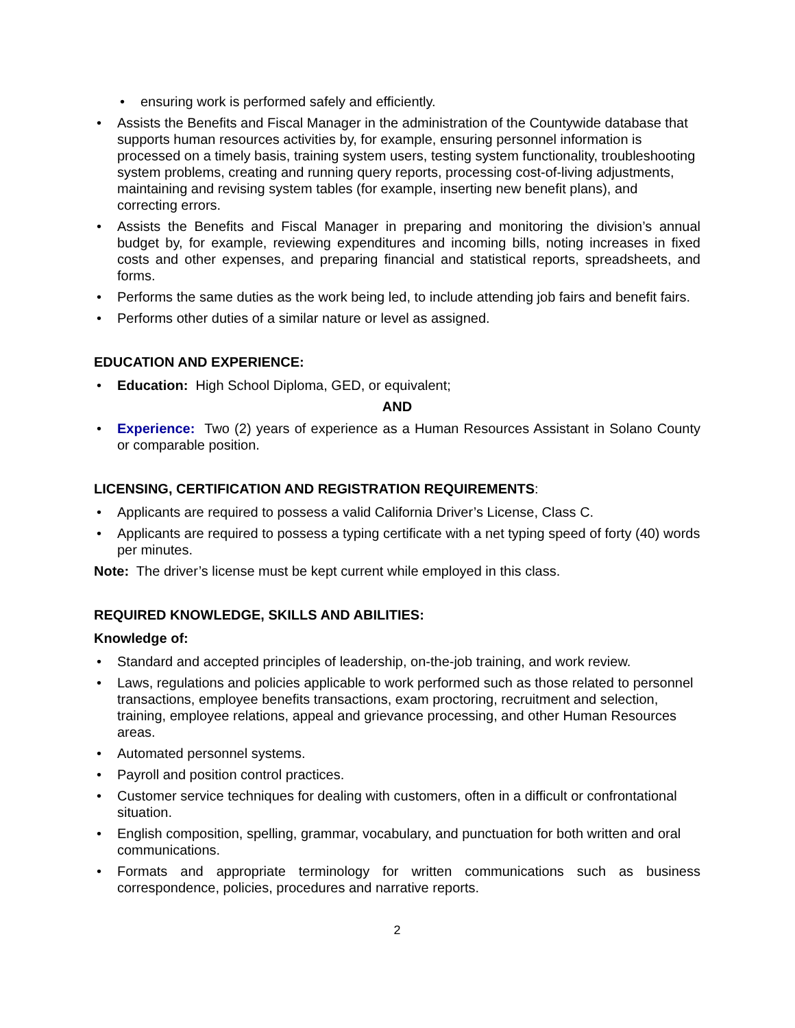• ensuring work is performed safely and efficiently.
• Assists the Benefits and Fiscal Manager in the administration of the Countywide database that supports human resources activities by, for example, ensuring personnel information is processed on a timely basis, training system users, testing system functionality, troubleshooting system problems, creating and running query reports, processing cost-of-living adjustments, maintaining and revising system tables (for example, inserting new benefit plans), and correcting errors.
• Assists the Benefits and Fiscal Manager in preparing and monitoring the division’s annual budget by, for example, reviewing expenditures and incoming bills, noting increases in fixed costs and other expenses, and preparing financial and statistical reports, spreadsheets, and forms.
• Performs the same duties as the work being led, to include attending job fairs and benefit fairs.
• Performs other duties of a similar nature or level as assigned.
EDUCATION AND EXPERIENCE:
• Education: High School Diploma, GED, or equivalent;
AND
• Experience: Two (2) years of experience as a Human Resources Assistant in Solano County or comparable position.
LICENSING, CERTIFICATION AND REGISTRATION REQUIREMENTS:
• Applicants are required to possess a valid California Driver’s License, Class C.
• Applicants are required to possess a typing certificate with a net typing speed of forty (40) words per minutes.
Note: The driver’s license must be kept current while employed in this class.
REQUIRED KNOWLEDGE, SKILLS AND ABILITIES:
Knowledge of:
• Standard and accepted principles of leadership, on-the-job training, and work review.
• Laws, regulations and policies applicable to work performed such as those related to personnel transactions, employee benefits transactions, exam proctoring, recruitment and selection, training, employee relations, appeal and grievance processing, and other Human Resources areas.
• Automated personnel systems.
• Payroll and position control practices.
• Customer service techniques for dealing with customers, often in a difficult or confrontational situation.
• English composition, spelling, grammar, vocabulary, and punctuation for both written and oral communications.
• Formats and appropriate terminology for written communications such as business correspondence, policies, procedures and narrative reports.
2